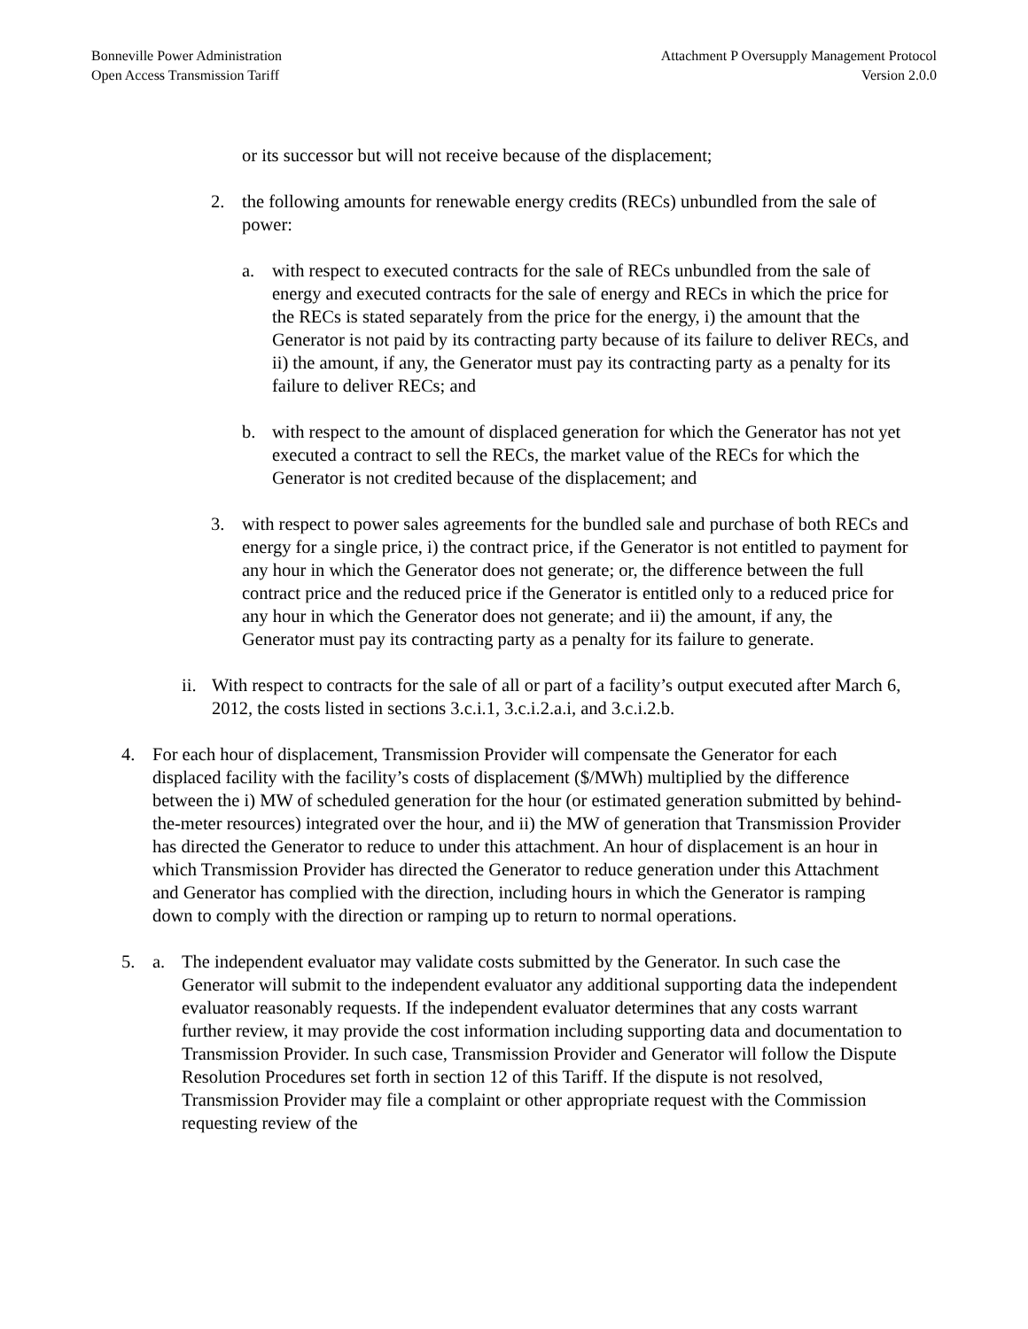Bonneville Power Administration
Open Access Transmission Tariff
Attachment P Oversupply Management Protocol
Version 2.0.0
or its successor but will not receive because of the displacement;
2. the following amounts for renewable energy credits (RECs) unbundled from the sale of power:
a. with respect to executed contracts for the sale of RECs unbundled from the sale of energy and executed contracts for the sale of energy and RECs in which the price for the RECs is stated separately from the price for the energy, i) the amount that the Generator is not paid by its contracting party because of its failure to deliver RECs, and ii) the amount, if any, the Generator must pay its contracting party as a penalty for its failure to deliver RECs; and
b. with respect to the amount of displaced generation for which the Generator has not yet executed a contract to sell the RECs, the market value of the RECs for which the Generator is not credited because of the displacement; and
3. with respect to power sales agreements for the bundled sale and purchase of both RECs and energy for a single price, i) the contract price, if the Generator is not entitled to payment for any hour in which the Generator does not generate; or, the difference between the full contract price and the reduced price if the Generator is entitled only to a reduced price for any hour in which the Generator does not generate; and ii) the amount, if any, the Generator must pay its contracting party as a penalty for its failure to generate.
ii. With respect to contracts for the sale of all or part of a facility’s output executed after March 6, 2012, the costs listed in sections 3.c.i.1, 3.c.i.2.a.i, and 3.c.i.2.b.
4. For each hour of displacement, Transmission Provider will compensate the Generator for each displaced facility with the facility’s costs of displacement ($/MWh) multiplied by the difference between the i) MW of scheduled generation for the hour (or estimated generation submitted by behind-the-meter resources) integrated over the hour, and ii) the MW of generation that Transmission Provider has directed the Generator to reduce to under this attachment. An hour of displacement is an hour in which Transmission Provider has directed the Generator to reduce generation under this Attachment and Generator has complied with the direction, including hours in which the Generator is ramping down to comply with the direction or ramping up to return to normal operations.
5. a. The independent evaluator may validate costs submitted by the Generator. In such case the Generator will submit to the independent evaluator any additional supporting data the independent evaluator reasonably requests. If the independent evaluator determines that any costs warrant further review, it may provide the cost information including supporting data and documentation to Transmission Provider. In such case, Transmission Provider and Generator will follow the Dispute Resolution Procedures set forth in section 12 of this Tariff. If the dispute is not resolved, Transmission Provider may file a complaint or other appropriate request with the Commission requesting review of the